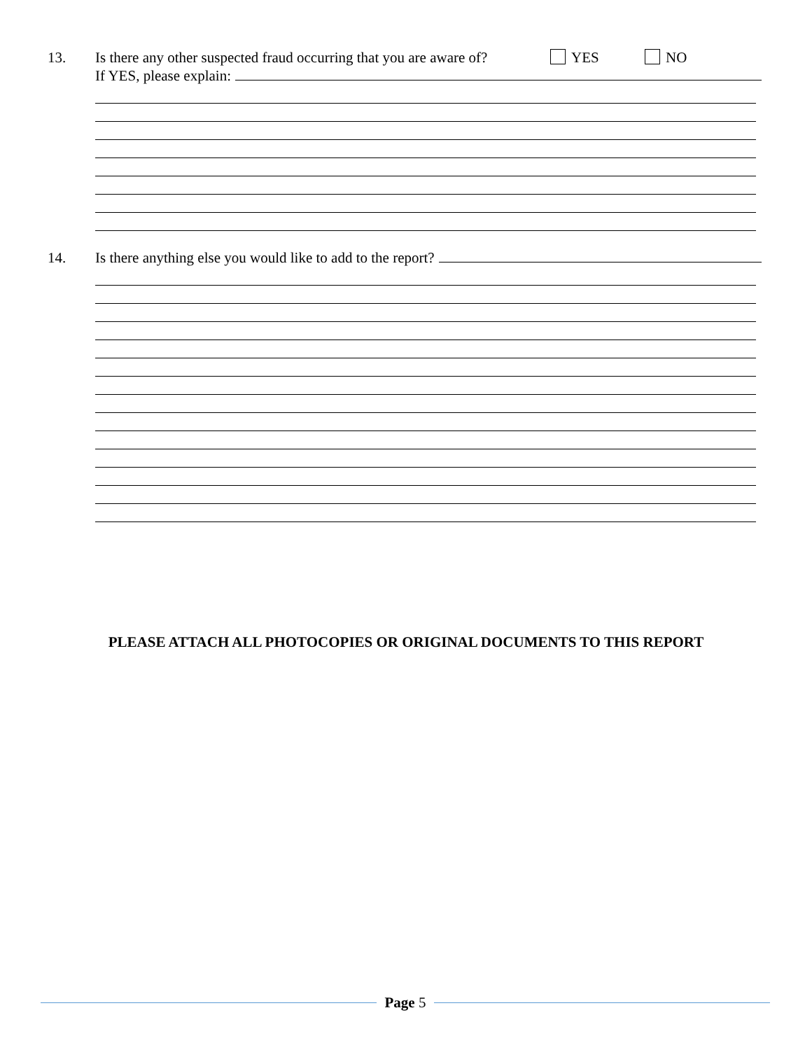13. Is there any other suspected fraud occurring that you are aware of? YES NO
If YES, please explain:
14. Is there anything else you would like to add to the report?
PLEASE ATTACH ALL PHOTOCOPIES OR ORIGINAL DOCUMENTS TO THIS REPORT
Page 5